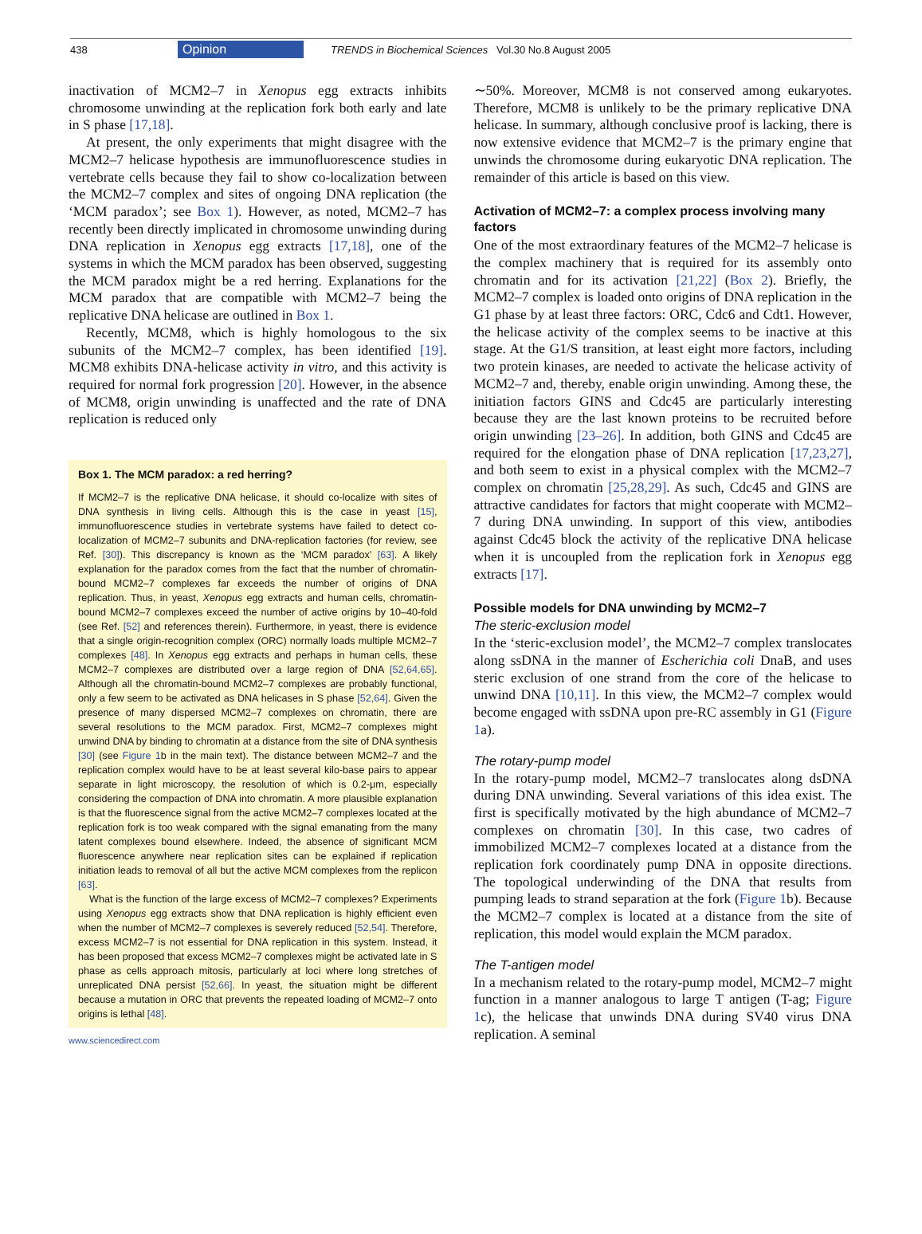438 Opinion TRENDS in Biochemical Sciences Vol.30 No.8 August 2005
inactivation of MCM2–7 in Xenopus egg extracts inhibits chromosome unwinding at the replication fork both early and late in S phase [17,18].
At present, the only experiments that might disagree with the MCM2–7 helicase hypothesis are immunofluorescence studies in vertebrate cells because they fail to show co-localization between the MCM2–7 complex and sites of ongoing DNA replication (the ‘MCM paradox’; see Box 1). However, as noted, MCM2–7 has recently been directly implicated in chromosome unwinding during DNA replication in Xenopus egg extracts [17,18], one of the systems in which the MCM paradox has been observed, suggesting the MCM paradox might be a red herring. Explanations for the MCM paradox that are compatible with MCM2–7 being the replicative DNA helicase are outlined in Box 1.
Recently, MCM8, which is highly homologous to the six subunits of the MCM2–7 complex, has been identified [19]. MCM8 exhibits DNA-helicase activity in vitro, and this activity is required for normal fork progression [20]. However, in the absence of MCM8, origin unwinding is unaffected and the rate of DNA replication is reduced only
Box 1. The MCM paradox: a red herring?
If MCM2–7 is the replicative DNA helicase, it should co-localize with sites of DNA synthesis in living cells. Although this is the case in yeast [15], immunofluorescence studies in vertebrate systems have failed to detect co-localization of MCM2–7 subunits and DNA-replication factories (for review, see Ref. [30]). This discrepancy is known as the ‘MCM paradox’ [63]. A likely explanation for the paradox comes from the fact that the number of chromatin-bound MCM2–7 complexes far exceeds the number of origins of DNA replication. Thus, in yeast, Xenopus egg extracts and human cells, chromatin-bound MCM2–7 complexes exceed the number of active origins by 10–40-fold (see Ref. [52] and references therein). Furthermore, in yeast, there is evidence that a single origin-recognition complex (ORC) normally loads multiple MCM2–7 complexes [48]. In Xenopus egg extracts and perhaps in human cells, these MCM2–7 complexes are distributed over a large region of DNA [52,64,65]. Although all the chromatin-bound MCM2–7 complexes are probably functional, only a few seem to be activated as DNA helicases in S phase [52,64]. Given the presence of many dispersed MCM2–7 complexes on chromatin, there are several resolutions to the MCM paradox. First, MCM2–7 complexes might unwind DNA by binding to chromatin at a distance from the site of DNA synthesis [30] (see Figure 1b in the main text). The distance between MCM2–7 and the replication complex would have to be at least several kilo-base pairs to appear separate in light microscopy, the resolution of which is 0.2-μm, especially considering the compaction of DNA into chromatin. A more plausible explanation is that the fluorescence signal from the active MCM2–7 complexes located at the replication fork is too weak compared with the signal emanating from the many latent complexes bound elsewhere. Indeed, the absence of significant MCM fluorescence anywhere near replication sites can be explained if replication initiation leads to removal of all but the active MCM complexes from the replicon [63].
What is the function of the large excess of MCM2–7 complexes? Experiments using Xenopus egg extracts show that DNA replication is highly efficient even when the number of MCM2–7 complexes is severely reduced [52,54]. Therefore, excess MCM2–7 is not essential for DNA replication in this system. Instead, it has been proposed that excess MCM2–7 complexes might be activated late in S phase as cells approach mitosis, particularly at loci where long stretches of unreplicated DNA persist [52,66]. In yeast, the situation might be different because a mutation in ORC that prevents the repeated loading of MCM2–7 onto origins is lethal [48].
www.sciencedirect.com
∼50%. Moreover, MCM8 is not conserved among eukaryotes. Therefore, MCM8 is unlikely to be the primary replicative DNA helicase. In summary, although conclusive proof is lacking, there is now extensive evidence that MCM2–7 is the primary engine that unwinds the chromosome during eukaryotic DNA replication. The remainder of this article is based on this view.
Activation of MCM2–7: a complex process involving many factors
One of the most extraordinary features of the MCM2–7 helicase is the complex machinery that is required for its assembly onto chromatin and for its activation [21,22] (Box 2). Briefly, the MCM2–7 complex is loaded onto origins of DNA replication in the G1 phase by at least three factors: ORC, Cdc6 and Cdt1. However, the helicase activity of the complex seems to be inactive at this stage. At the G1/S transition, at least eight more factors, including two protein kinases, are needed to activate the helicase activity of MCM2–7 and, thereby, enable origin unwinding. Among these, the initiation factors GINS and Cdc45 are particularly interesting because they are the last known proteins to be recruited before origin unwinding [23–26]. In addition, both GINS and Cdc45 are required for the elongation phase of DNA replication [17,23,27], and both seem to exist in a physical complex with the MCM2–7 complex on chromatin [25,28,29]. As such, Cdc45 and GINS are attractive candidates for factors that might cooperate with MCM2–7 during DNA unwinding. In support of this view, antibodies against Cdc45 block the activity of the replicative DNA helicase when it is uncoupled from the replication fork in Xenopus egg extracts [17].
Possible models for DNA unwinding by MCM2–7
The steric-exclusion model
In the ‘steric-exclusion model’, the MCM2–7 complex translocates along ssDNA in the manner of Escherichia coli DnaB, and uses steric exclusion of one strand from the core of the helicase to unwind DNA [10,11]. In this view, the MCM2–7 complex would become engaged with ssDNA upon pre-RC assembly in G1 (Figure 1a).
The rotary-pump model
In the rotary-pump model, MCM2–7 translocates along dsDNA during DNA unwinding. Several variations of this idea exist. The first is specifically motivated by the high abundance of MCM2–7 complexes on chromatin [30]. In this case, two cadres of immobilized MCM2–7 complexes located at a distance from the replication fork coordinately pump DNA in opposite directions. The topological underwinding of the DNA that results from pumping leads to strand separation at the fork (Figure 1b). Because the MCM2–7 complex is located at a distance from the site of replication, this model would explain the MCM paradox.
The T-antigen model
In a mechanism related to the rotary-pump model, MCM2–7 might function in a manner analogous to large T antigen (T-ag; Figure 1c), the helicase that unwinds DNA during SV40 virus DNA replication. A seminal